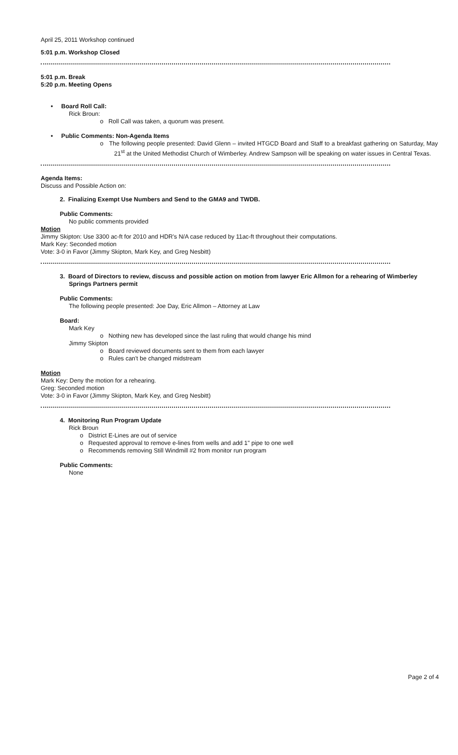April 25, 2011 Workshop continued
5:01 p.m. Workshop Closed
5:01 p.m. Break
5:20 p.m. Meeting Opens
• Board Roll Call:
Rick Broun:
o Roll Call was taken, a quorum was present.
• Public Comments: Non-Agenda Items
o The following people presented: David Glenn – invited HTGCD Board and Staff to a breakfast gathering on Saturday, May 21<sup>st</sup> at the United Methodist Church of Wimberley. Andrew Sampson will be speaking on water issues in Central Texas.
Agenda Items:
Discuss and Possible Action on:
2. Finalizing Exempt Use Numbers and Send to the GMA9 and TWDB.
Public Comments:
No public comments provided
Motion
Jimmy Skipton: Use 3300 ac-ft for 2010 and HDR's N/A case reduced by 11ac-ft throughout their computations.
Mark Key: Seconded motion
Vote: 3-0 in Favor (Jimmy Skipton, Mark Key, and Greg Nesbitt)
3. Board of Directors to review, discuss and possible action on motion from lawyer Eric Allmon for a rehearing of Wimberley
Springs Partners permit
Public Comments:
The following people presented: Joe Day, Eric Allmon – Attorney at Law
Board:
Mark Key
o Nothing new has developed since the last ruling that would change his mind
Jimmy Skipton
o Board reviewed documents sent to them from each lawyer
o Rules can't be changed midstream
Motion
Mark Key: Deny the motion for a rehearing.
Greg: Seconded motion
Vote: 3-0 in Favor (Jimmy Skipton, Mark Key, and Greg Nesbitt)
4. Monitoring Run Program Update
Rick Broun
o District E-Lines are out of service
o Requested approval to remove e-lines from wells and add 1" pipe to one well
o Recommends removing Still Windmill #2 from monitor run program
Public Comments:
None
Page 2 of 4